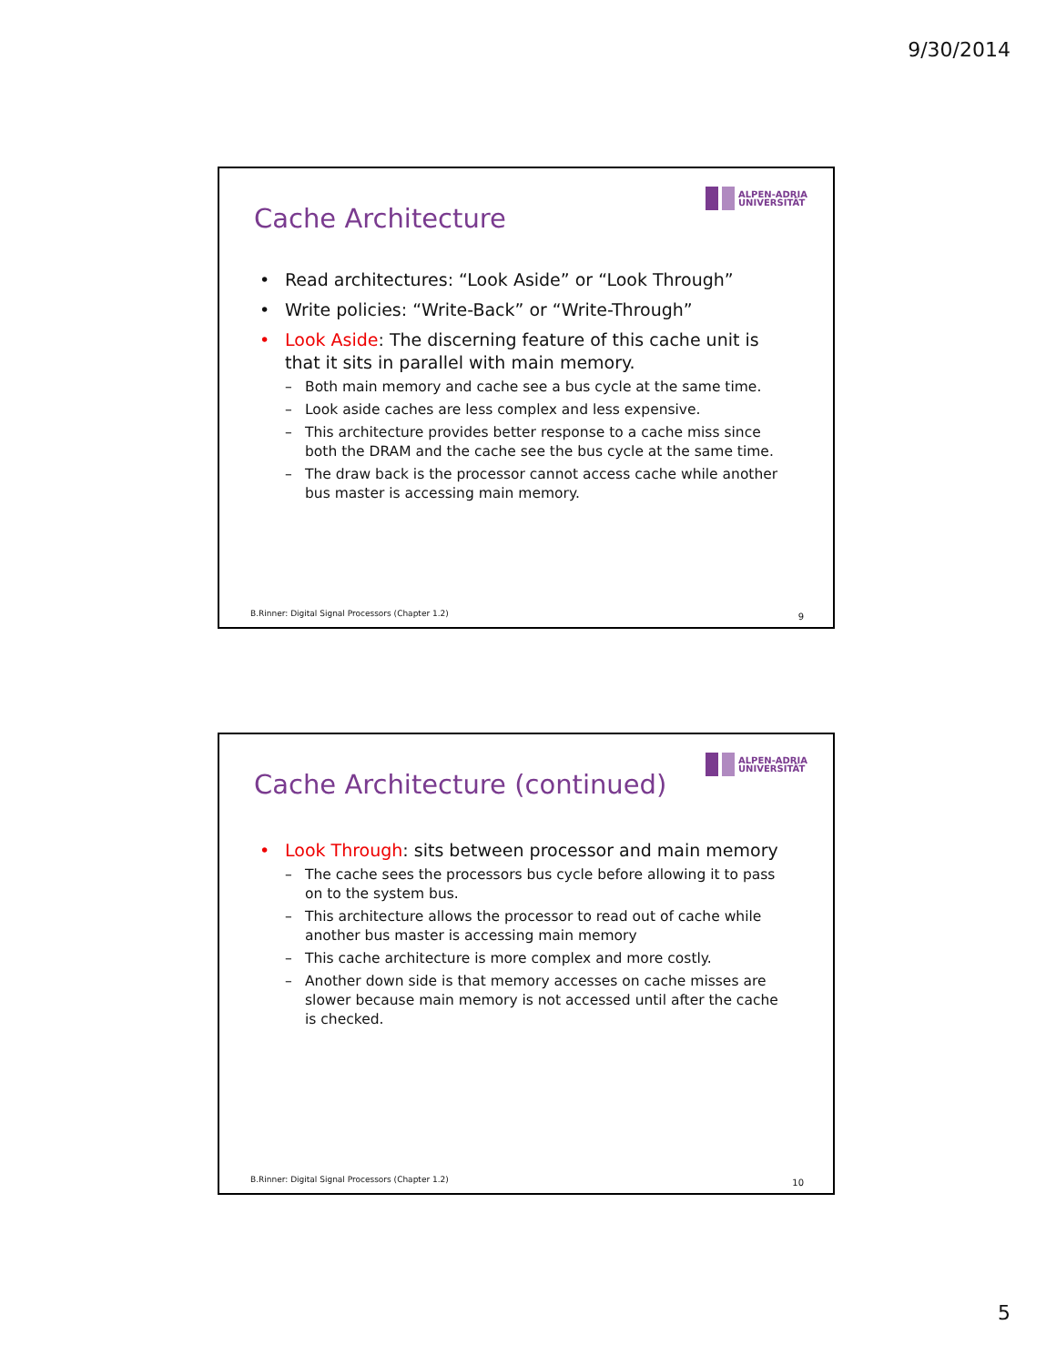9/30/2014
Cache Architecture
ALPEN-ADRIA
UNIVERSITÄT
• Read architectures: “Look Aside” or “Look Through”
• Write policies: “Write-Back” or “Write-Through”
• Look Aside: The discerning feature of this cache unit is that it sits in parallel with main memory.
– Both main memory and cache see a bus cycle at the same time.
– Look aside caches are less complex and less expensive.
– This architecture provides better response to a cache miss since both the DRAM and the cache see the bus cycle at the same time.
– The draw back is the processor cannot access cache while another bus master is accessing main memory.
B.Rinner: Digital Signal Processors (Chapter 1.2)
9
Cache Architecture (continued)
ALPEN-ADRIA
UNIVERSITÄT
• Look Through: sits between processor and main memory
– The cache sees the processors bus cycle before allowing it to pass on to the system bus.
– This architecture allows the processor to read out of cache while another bus master is accessing main memory
– This cache architecture is more complex and more costly.
– Another down side is that memory accesses on cache misses are slower because main memory is not accessed until after the cache is checked.
B.Rinner: Digital Signal Processors (Chapter 1.2)
10
5